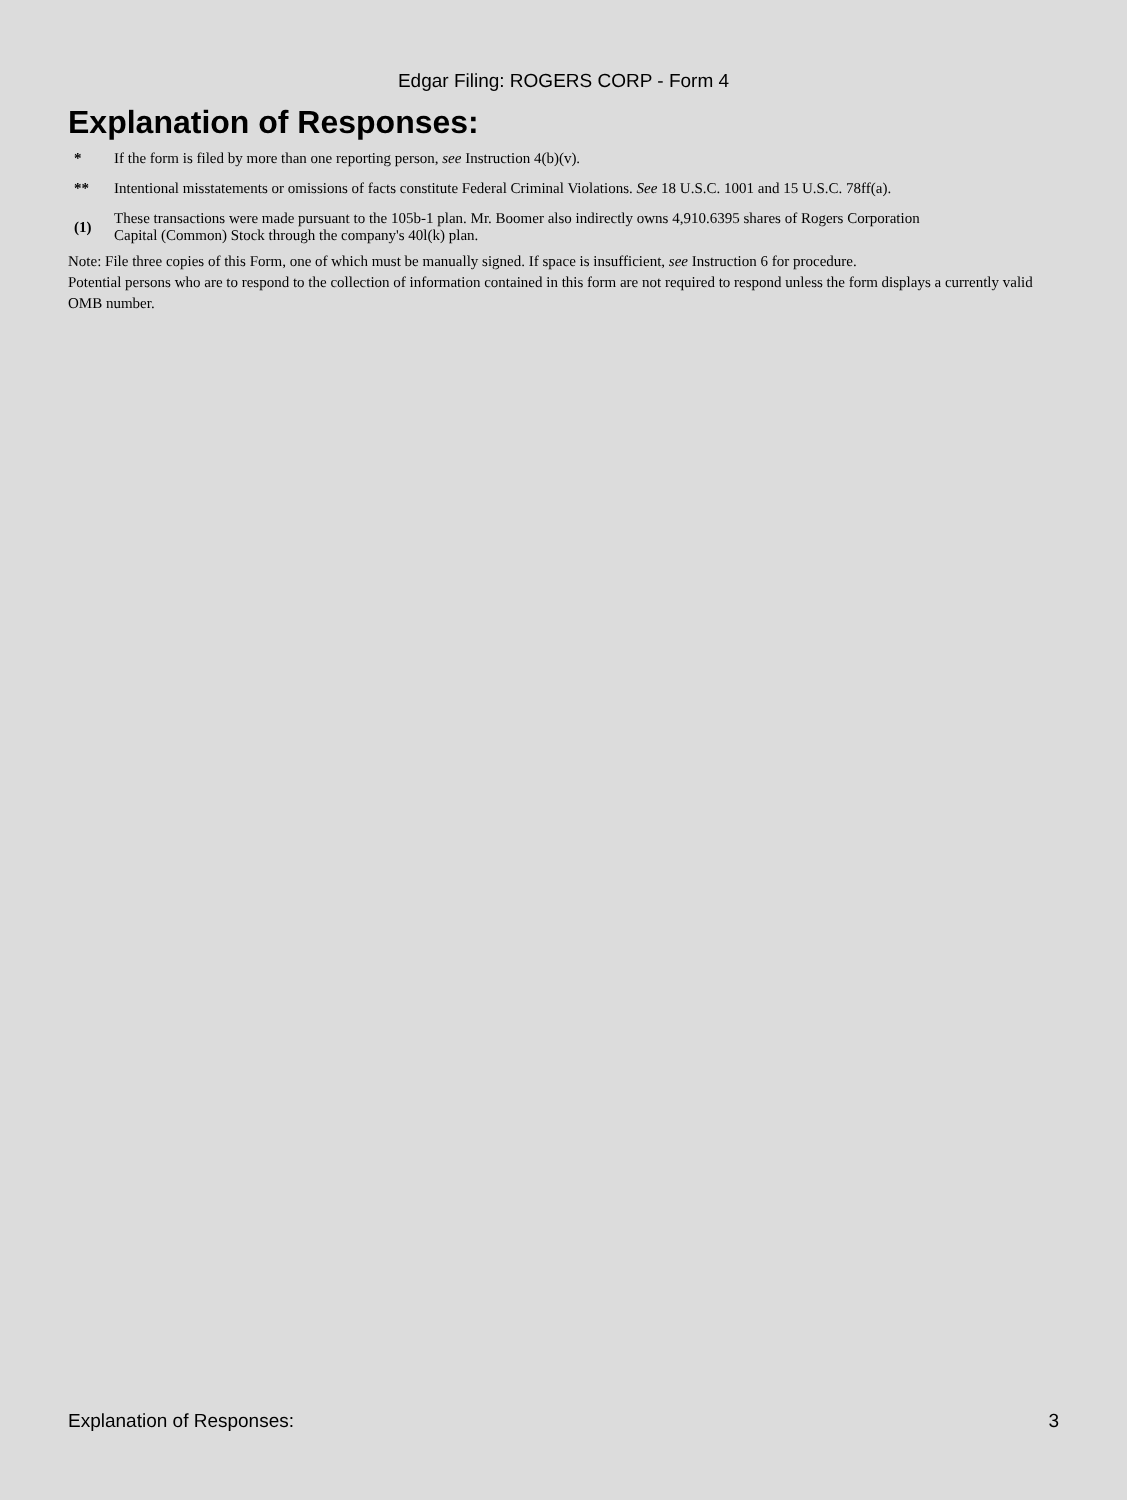Edgar Filing: ROGERS CORP - Form 4
Explanation of Responses:
| * | If the form is filed by more than one reporting person, see Instruction 4(b)(v). |
| ** | Intentional misstatements or omissions of facts constitute Federal Criminal Violations. See 18 U.S.C. 1001 and 15 U.S.C. 78ff(a). |
| (1) | These transactions were made pursuant to the 105b-1 plan. Mr. Boomer also indirectly owns 4,910.6395 shares of Rogers Corporation Capital (Common) Stock through the company's 40l(k) plan. |
Note: File three copies of this Form, one of which must be manually signed. If space is insufficient, see Instruction 6 for procedure.
Potential persons who are to respond to the collection of information contained in this form are not required to respond unless the form displays a currently valid OMB number.
Explanation of Responses: 3